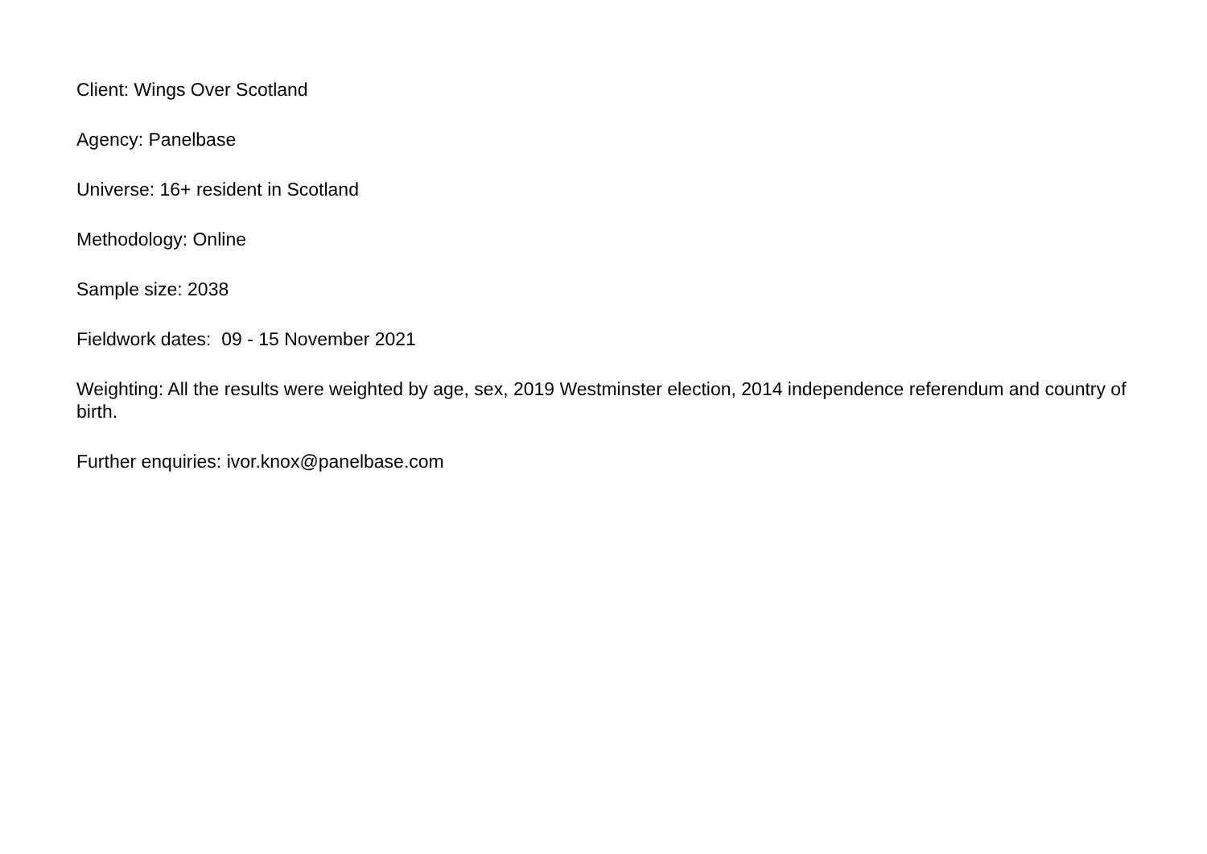Client: Wings Over Scotland
Agency: Panelbase
Universe: 16+ resident in Scotland
Methodology: Online
Sample size: 2038
Fieldwork dates: 09 - 15 November 2021
Weighting: All the results were weighted by age, sex, 2019 Westminster election, 2014 independence referendum and country of birth.
Further enquiries: ivor.knox@panelbase.com